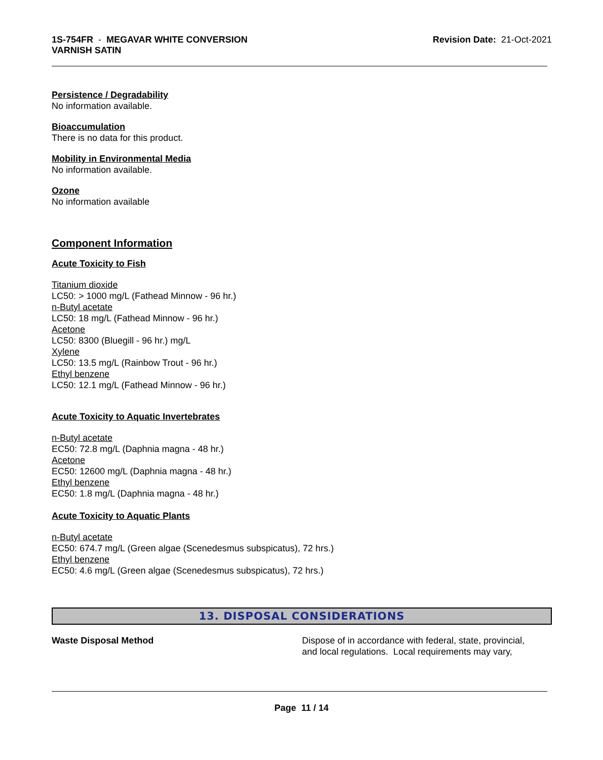1S-754FR - MEGAVAR WHITE CONVERSION
VARNISH SATIN
Revision Date: 21-Oct-2021
Persistence / Degradability
No information available.
Bioaccumulation
There is no data for this product.
Mobility in Environmental Media
No information available.
Ozone
No information available
Component Information
Acute Toxicity to Fish
Titanium dioxide
LC50: > 1000 mg/L (Fathead Minnow - 96 hr.)
n-Butyl acetate
LC50: 18 mg/L (Fathead Minnow - 96 hr.)
Acetone
LC50: 8300 (Bluegill - 96 hr.) mg/L
Xylene
LC50: 13.5 mg/L (Rainbow Trout - 96 hr.)
Ethyl benzene
LC50: 12.1 mg/L (Fathead Minnow - 96 hr.)
Acute Toxicity to Aquatic Invertebrates
n-Butyl acetate
EC50: 72.8 mg/L (Daphnia magna - 48 hr.)
Acetone
EC50: 12600 mg/L (Daphnia magna - 48 hr.)
Ethyl benzene
EC50: 1.8 mg/L (Daphnia magna - 48 hr.)
Acute Toxicity to Aquatic Plants
n-Butyl acetate
EC50: 674.7 mg/L (Green algae (Scenedesmus subspicatus), 72 hrs.)
Ethyl benzene
EC50: 4.6 mg/L (Green algae (Scenedesmus subspicatus), 72 hrs.)
13. DISPOSAL CONSIDERATIONS
Waste Disposal Method Dispose of in accordance with federal, state, provincial,
and local regulations. Local requirements may vary,
Page 11 / 14